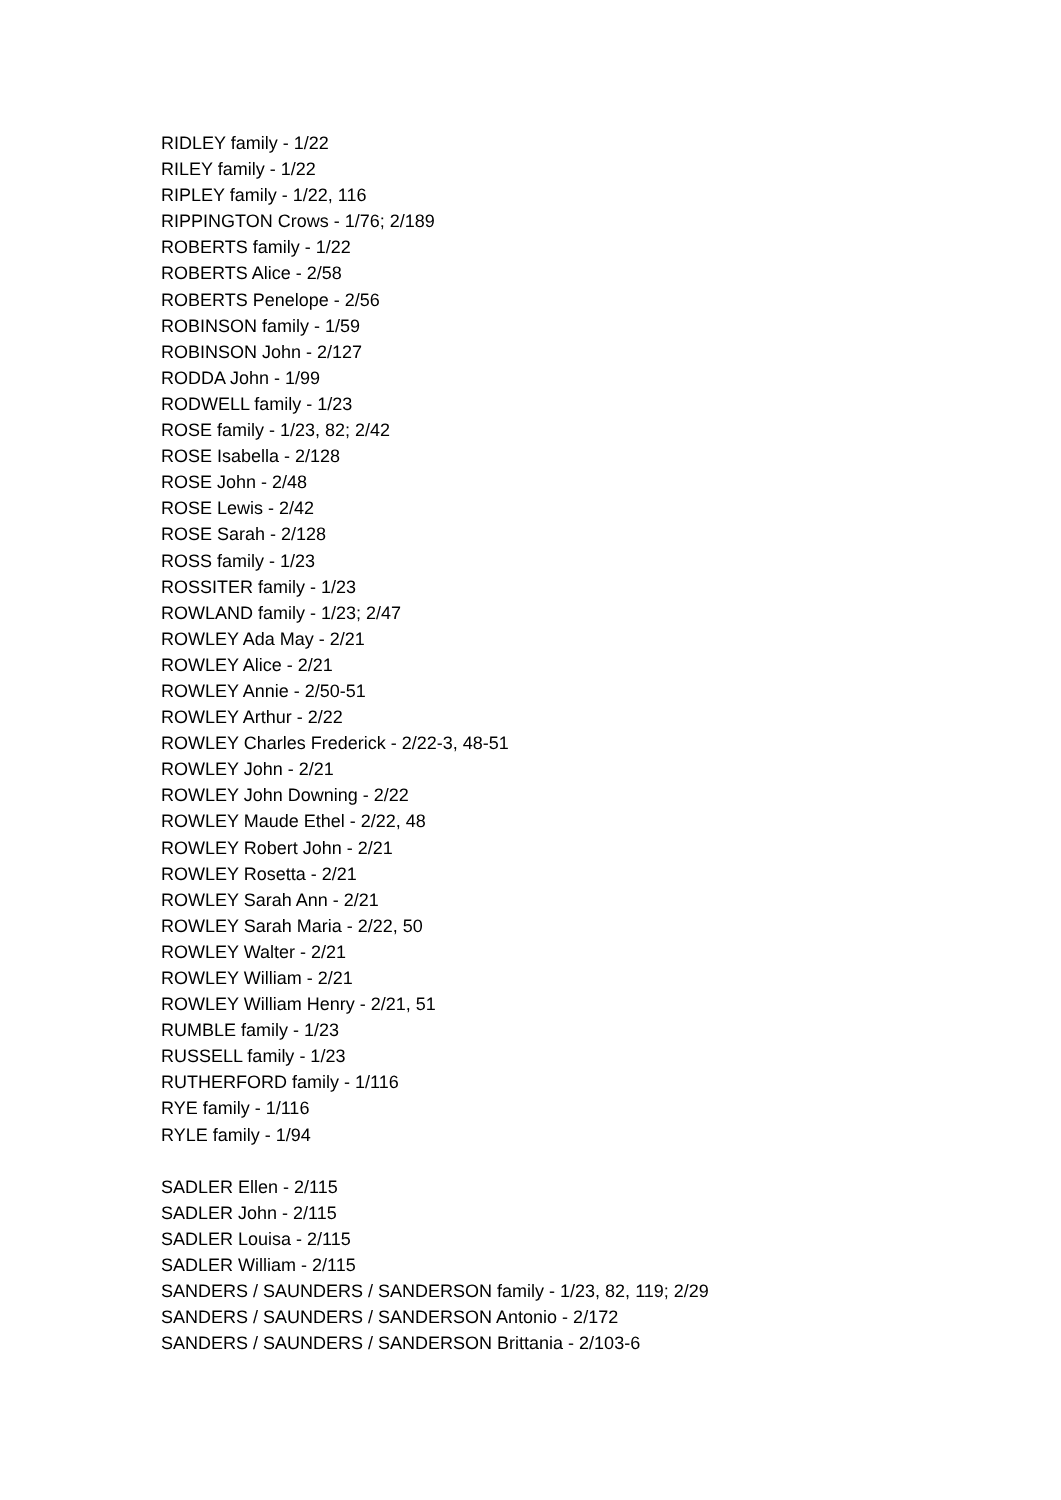RIDLEY family - 1/22
RILEY family - 1/22
RIPLEY family - 1/22, 116
RIPPINGTON Crows - 1/76; 2/189
ROBERTS family - 1/22
ROBERTS Alice - 2/58
ROBERTS Penelope - 2/56
ROBINSON family - 1/59
ROBINSON John - 2/127
RODDA John - 1/99
RODWELL family - 1/23
ROSE family - 1/23, 82; 2/42
ROSE Isabella - 2/128
ROSE John - 2/48
ROSE Lewis - 2/42
ROSE Sarah - 2/128
ROSS family - 1/23
ROSSITER family - 1/23
ROWLAND family - 1/23; 2/47
ROWLEY Ada May - 2/21
ROWLEY Alice - 2/21
ROWLEY Annie - 2/50-51
ROWLEY Arthur - 2/22
ROWLEY Charles Frederick - 2/22-3, 48-51
ROWLEY John - 2/21
ROWLEY John Downing - 2/22
ROWLEY Maude Ethel - 2/22, 48
ROWLEY Robert John - 2/21
ROWLEY Rosetta - 2/21
ROWLEY Sarah Ann - 2/21
ROWLEY Sarah Maria - 2/22, 50
ROWLEY Walter - 2/21
ROWLEY William - 2/21
ROWLEY William Henry - 2/21, 51
RUMBLE family - 1/23
RUSSELL family - 1/23
RUTHERFORD family - 1/116
RYE family - 1/116
RYLE family - 1/94
SADLER Ellen - 2/115
SADLER John - 2/115
SADLER Louisa - 2/115
SADLER William - 2/115
SANDERS / SAUNDERS / SANDERSON family - 1/23, 82, 119; 2/29
SANDERS / SAUNDERS / SANDERSON Antonio - 2/172
SANDERS / SAUNDERS / SANDERSON Brittania - 2/103-6